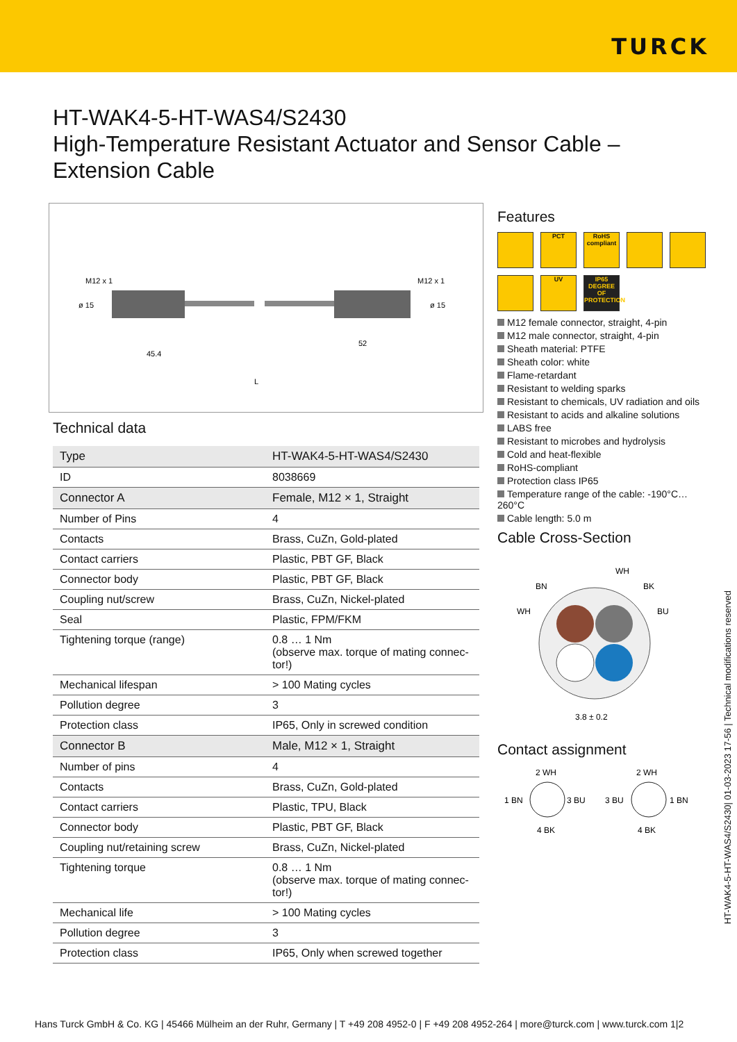TURCK
HT-WAK4-5-HT-WAS4/S2430
High-Temperature Resistant Actuator and Sensor Cable –
Extension Cable
M12 x 1
M12 x 1
ø 15
ø 15
45.4
52
L
Technical data
| Type | HT-WAK4-5-HT-WAS4/S2430 |
| ID | 8038669 |
| Connector A | Female, M12 × 1, Straight |
| Number of Pins | 4 |
| Contacts | Brass, CuZn, Gold-plated |
| Contact carriers | Plastic, PBT GF, Black |
| Connector body | Plastic, PBT GF, Black |
| Coupling nut/screw | Brass, CuZn, Nickel-plated |
| Seal | Plastic, FPM/FKM |
| Tightening torque (range) | 0.8 … 1 Nm (observe max. torque of mating connec-tor!) |
| Mechanical lifespan | > 100 Mating cycles |
| Pollution degree | 3 |
| Protection class | IP65, Only in screwed condition |
| Connector B | Male, M12 × 1, Straight |
| Number of pins | 4 |
| Contacts | Brass, CuZn, Gold-plated |
| Contact carriers | Plastic, TPU, Black |
| Connector body | Plastic, PBT GF, Black |
| Coupling nut/retaining screw | Brass, CuZn, Nickel-plated |
| Tightening torque | 0.8 … 1 Nm (observe max. torque of mating connec-tor!) |
| Mechanical life | > 100 Mating cycles |
| Pollution degree | 3 |
| Protection class | IP65, Only when screwed together |
Features
PCT
RoHS compliant
UV
IP65 DEGREE OF PROTECTION
M12 female connector, straight, 4-pin
M12 male connector, straight, 4-pin
Sheath material: PTFE
Sheath color: white
Flame-retardant
Resistant to welding sparks
Resistant to chemicals, UV radiation and oils
Resistant to acids and alkaline solutions
LABS free
Resistant to microbes and hydrolysis
Cold and heat-flexible
RoHS-compliant
Protection class IP65
Temperature range of the cable: -190°C… 260°C
Cable length: 5.0 m
Cable Cross-Section
WH
BN
BK
WH
BU
3.8 ± 0.2
Contact assignment
2 WH
1 BN
3 BU
4 BK
2 WH
3 BU
1 BN
4 BK
HT-WAK4-5-HT-WAS4/S2430| 01-03-2023 17-56 | Technical modifications reserved
Hans Turck GmbH & Co. KG | 45466 Mülheim an der Ruhr, Germany | T +49 208 4952-0 | F +49 208 4952-264 | more@turck.com | www.turck.com 1|2